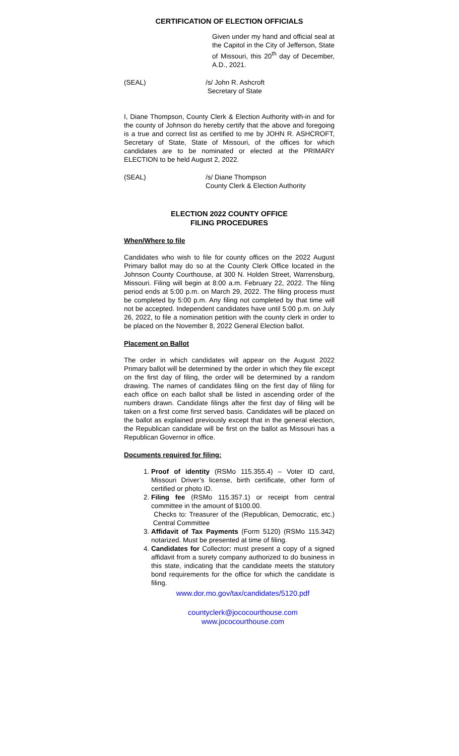CERTIFICATION OF ELECTION OFFICIALS
Given under my hand and official seal at the Capitol in the City of Jefferson, State of Missouri, this 20<sup>th</sup> day of December, A.D., 2021.
(SEAL) /s/ John R. Ashcroft
Secretary of State
I, Diane Thompson, County Clerk & Election Authority with-in and for the county of Johnson do hereby certify that the above and foregoing is a true and correct list as certified to me by JOHN R. ASHCROFT, Secretary of State, State of Missouri, of the offices for which candidates are to be nominated or elected at the PRIMARY ELECTION to be held August 2, 2022.
(SEAL) /s/ Diane Thompson
County Clerk & Election Authority
ELECTION 2022 COUNTY OFFICE
FILING PROCEDURES
When/Where to file
Candidates who wish to file for county offices on the 2022 August Primary ballot may do so at the County Clerk Office located in the Johnson County Courthouse, at 300 N. Holden Street, Warrensburg, Missouri. Filing will begin at 8:00 a.m. February 22, 2022. The filing period ends at 5:00 p.m. on March 29, 2022. The filing process must be completed by 5:00 p.m. Any filing not completed by that time will not be accepted. Independent candidates have until 5:00 p.m. on July 26, 2022, to file a nomination petition with the county clerk in order to be placed on the November 8, 2022 General Election ballot.
Placement on Ballot
The order in which candidates will appear on the August 2022 Primary ballot will be determined by the order in which they file except on the first day of filing, the order will be determined by a random drawing. The names of candidates filing on the first day of filing for each office on each ballot shall be listed in ascending order of the numbers drawn. Candidate filings after the first day of filing will be taken on a first come first served basis. Candidates will be placed on the ballot as explained previously except that in the general election, the Republican candidate will be first on the ballot as Missouri has a Republican Governor in office.
Documents required for filing:
1. Proof of identity (RSMo 115.355.4) – Voter ID card, Missouri Driver’s license, birth certificate, other form of certified or photo ID.
2. Filing fee (RSMo 115.357.1) or receipt from central committee in the amount of $100.00.
Checks to: Treasurer of the (Republican, Democratic, etc.) Central Committee
3. Affidavit of Tax Payments (Form 5120) (RSMo 115.342) notarized. Must be presented at time of filing.
4. Candidates for Collector: must present a copy of a signed affidavit from a surety company authorized to do business in this state, indicating that the candidate meets the statutory bond requirements for the office for which the candidate is filing.
www.dor.mo.gov/tax/candidates/5120.pdf
countyclerk@jococourthouse.com
www.jococourthouse.com